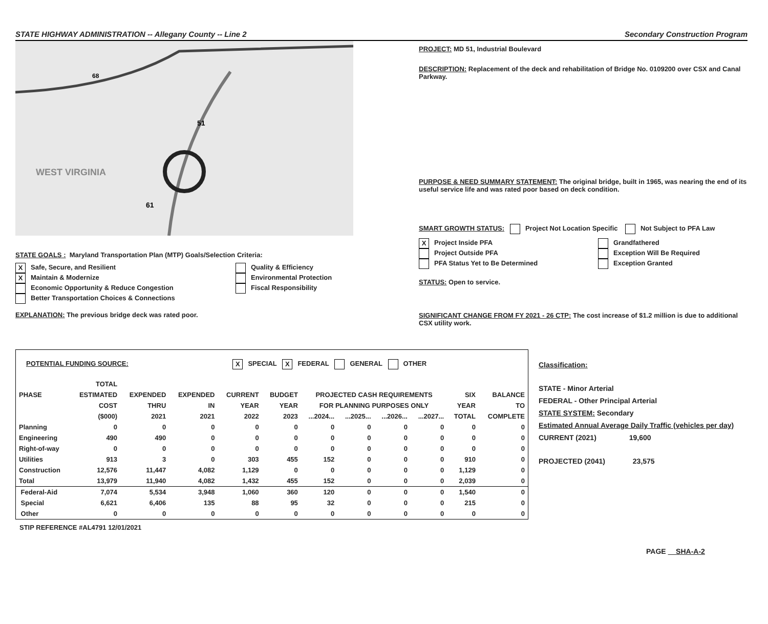STATE HIGHWAY ADMINISTRATION -- Allegany County -- Line 2 Secondary Construction Program
WEST VIRGINIA
51
61
68
STATE GOALS : Maryland Transportation Plan (MTP) Goals/Selection Criteria:
X Safe, Secure, and Resilient
X Maintain & Modernize
Economic Opportunity & Reduce Congestion
Better Transportation Choices & Connections
Quality & Efficiency
Environmental Protection
Fiscal Responsibility
EXPLANATION: The previous bridge deck was rated poor.
PROJECT: MD 51, Industrial Boulevard
DESCRIPTION: Replacement of the deck and rehabilitation of Bridge No. 0109200 over CSX and Canal Parkway.
PURPOSE & NEED SUMMARY STATEMENT: The original bridge, built in 1965, was nearing the end of its useful service life and was rated poor based on deck condition.
SMART GROWTH STATUS: Project Not Location Specific Not Subject to PFA Law
X Project Inside PFA
Project Outside PFA
PFA Status Yet to Be Determined
Grandfathered
Exception Will Be Required
Exception Granted
STATUS: Open to service.
SIGNIFICANT CHANGE FROM FY 2021 - 26 CTP: The cost increase of $1.2 million is due to additional CSX utility work.
POTENTIAL FUNDING SOURCE: X SPECIAL X FEDERAL GENERAL OTHER
| | TOTAL | | | | | | | | | | |
| --- | --- | --- | --- | --- | --- | --- | --- | --- | --- | --- | --- |
| PHASE | ESTIMATED | EXPENDED | EXPENDED | CURRENT | BUDGET | PROJECTED CASH REQUIREMENTS | | | | SIX | BALANCE |
| | COST | THRU | IN | YEAR | YEAR | FOR PLANNING PURPOSES ONLY | | | | YEAR | TO |
| | ($000) | 2021 | 2021 | 2022 | 2023 | ...2024... | ...2025... | ...2026... | ...2027... | TOTAL | COMPLETE |
| Planning | 0 | 0 | 0 | 0 | 0 | 0 | 0 | 0 | 0 | 0 | 0 |
| Engineering | 490 | 490 | 0 | 0 | 0 | 0 | 0 | 0 | 0 | 0 | 0 |
| Right-of-way | 0 | 0 | 0 | 0 | 0 | 0 | 0 | 0 | 0 | 0 | 0 |
| Utilities | 913 | 3 | 0 | 303 | 455 | 152 | 0 | 0 | 0 | 910 | 0 |
| Construction | 12,576 | 11,447 | 4,082 | 1,129 | 0 | 0 | 0 | 0 | 0 | 1,129 | 0 |
| Total | 13,979 | 11,940 | 4,082 | 1,432 | 455 | 152 | 0 | 0 | 0 | 2,039 | 0 |
| Federal-Aid | 7,074 | 5,534 | 3,948 | 1,060 | 360 | 120 | 0 | 0 | 0 | 1,540 | 0 |
| Special | 6,621 | 6,406 | 135 | 88 | 95 | 32 | 0 | 0 | 0 | 215 | 0 |
| Other | 0 | 0 | 0 | 0 | 0 | 0 | 0 | 0 | 0 | 0 | 0 |
STIP REFERENCE #AL4791 12/01/2021
Classification:
STATE - Minor Arterial
FEDERAL - Other Principal Arterial
STATE SYSTEM: Secondary
Estimated Annual Average Daily Traffic (vehicles per day)
CURRENT (2021) 19,600
PROJECTED (2041) 23,575
PAGE SHA-A-2